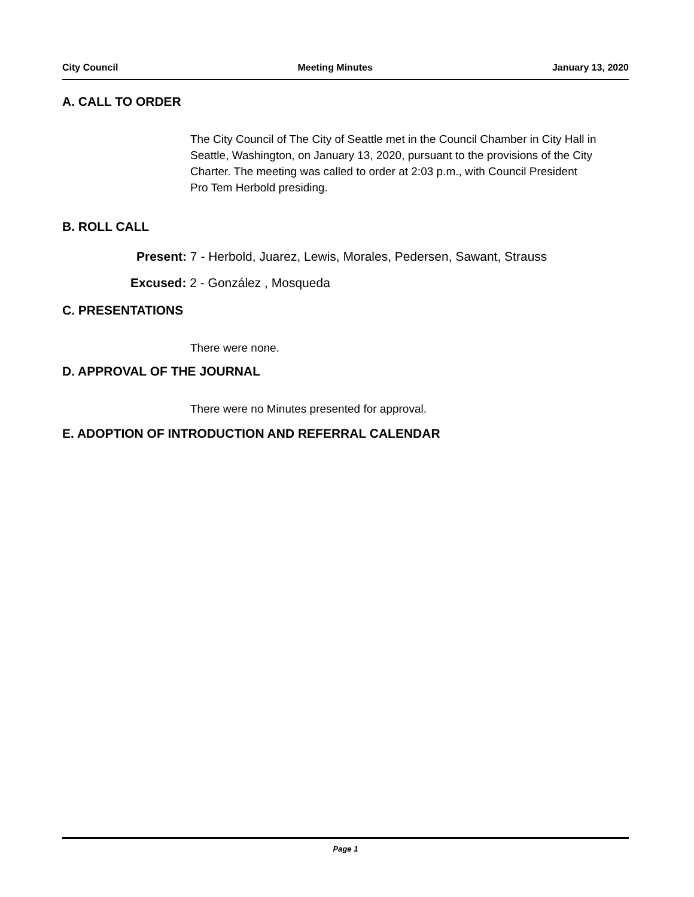City Council Meeting Minutes January 13, 2020
A. CALL TO ORDER
The City Council of The City of Seattle met in the Council Chamber in City Hall in Seattle, Washington, on January 13, 2020, pursuant to the provisions of the City Charter. The meeting was called to order at 2:03 p.m., with Council President Pro Tem Herbold presiding.
B. ROLL CALL
Present: 7 - Herbold, Juarez, Lewis, Morales, Pedersen, Sawant, Strauss
Excused: 2 - González , Mosqueda
C. PRESENTATIONS
There were none.
D. APPROVAL OF THE JOURNAL
There were no Minutes presented for approval.
E. ADOPTION OF INTRODUCTION AND REFERRAL CALENDAR
Page 1